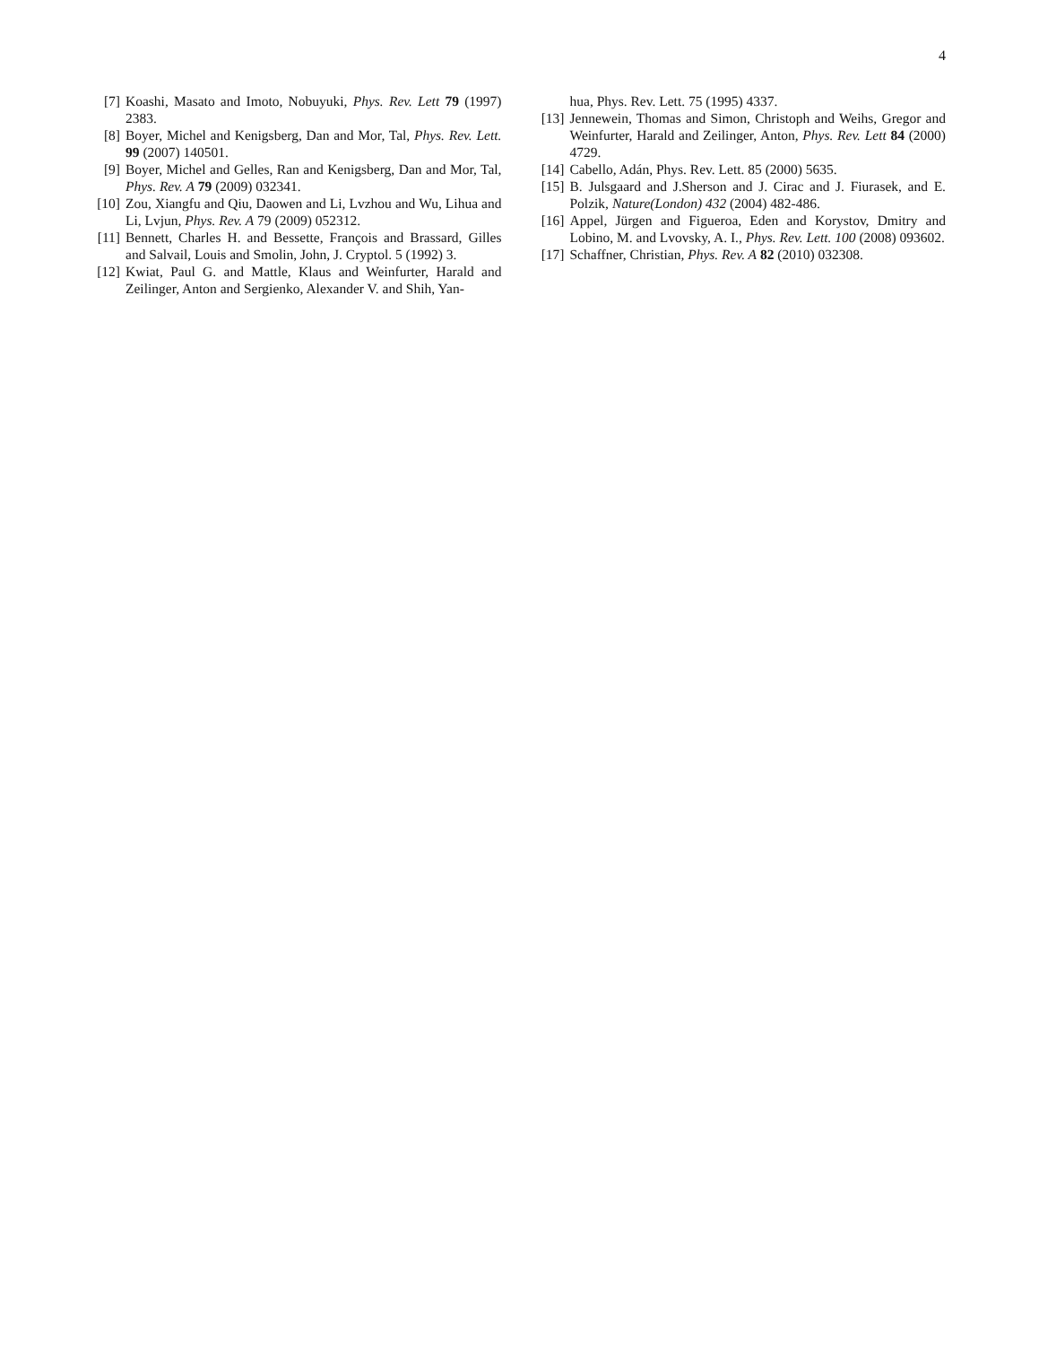4
[7] Koashi, Masato and Imoto, Nobuyuki, Phys. Rev. Lett 79 (1997) 2383.
[8] Boyer, Michel and Kenigsberg, Dan and Mor, Tal, Phys. Rev. Lett. 99 (2007) 140501.
[9] Boyer, Michel and Gelles, Ran and Kenigsberg, Dan and Mor, Tal, Phys. Rev. A 79 (2009) 032341.
[10] Zou, Xiangfu and Qiu, Daowen and Li, Lvzhou and Wu, Lihua and Li, Lvjun, Phys. Rev. A 79 (2009) 052312.
[11] Bennett, Charles H. and Bessette, François and Brassard, Gilles and Salvail, Louis and Smolin, John, J. Cryptol. 5 (1992) 3.
[12] Kwiat, Paul G. and Mattle, Klaus and Weinfurter, Harald and Zeilinger, Anton and Sergienko, Alexander V. and Shih, Yan-
hua, Phys. Rev. Lett. 75 (1995) 4337.
[13] Jennewein, Thomas and Simon, Christoph and Weihs, Gregor and Weinfurter, Harald and Zeilinger, Anton, Phys. Rev. Lett 84 (2000) 4729.
[14] Cabello, Adán, Phys. Rev. Lett. 85 (2000) 5635.
[15] B. Julsgaard and J.Sherson and J. Cirac and J. Fiurasek, and E. Polzik, Nature(London) 432 (2004) 482-486.
[16] Appel, Jürgen and Figueroa, Eden and Korystov, Dmitry and Lobino, M. and Lvovsky, A. I., Phys. Rev. Lett. 100 (2008) 093602.
[17] Schaffner, Christian, Phys. Rev. A 82 (2010) 032308.